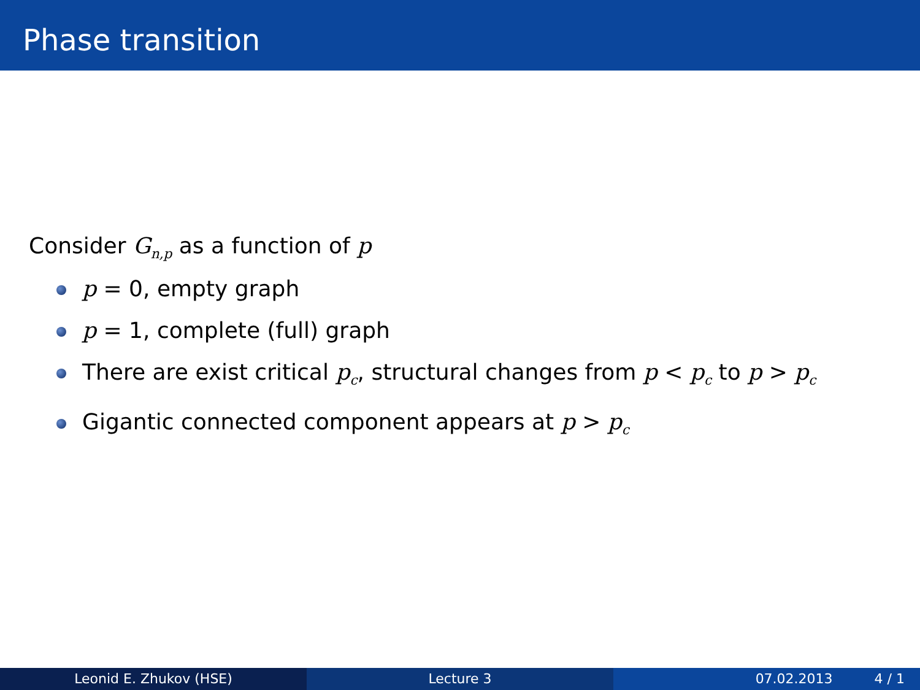Phase transition
Consider G<sub>n,p</sub> as a function of p
p = 0, empty graph
p = 1, complete (full) graph
There are exist critical p<sub>c</sub>, structural changes from p < p<sub>c</sub> to p > p<sub>c</sub>
Gigantic connected component appears at p > p<sub>c</sub>
Leonid E. Zhukov (HSE) Lecture 3 07.02.2013 4 / 1